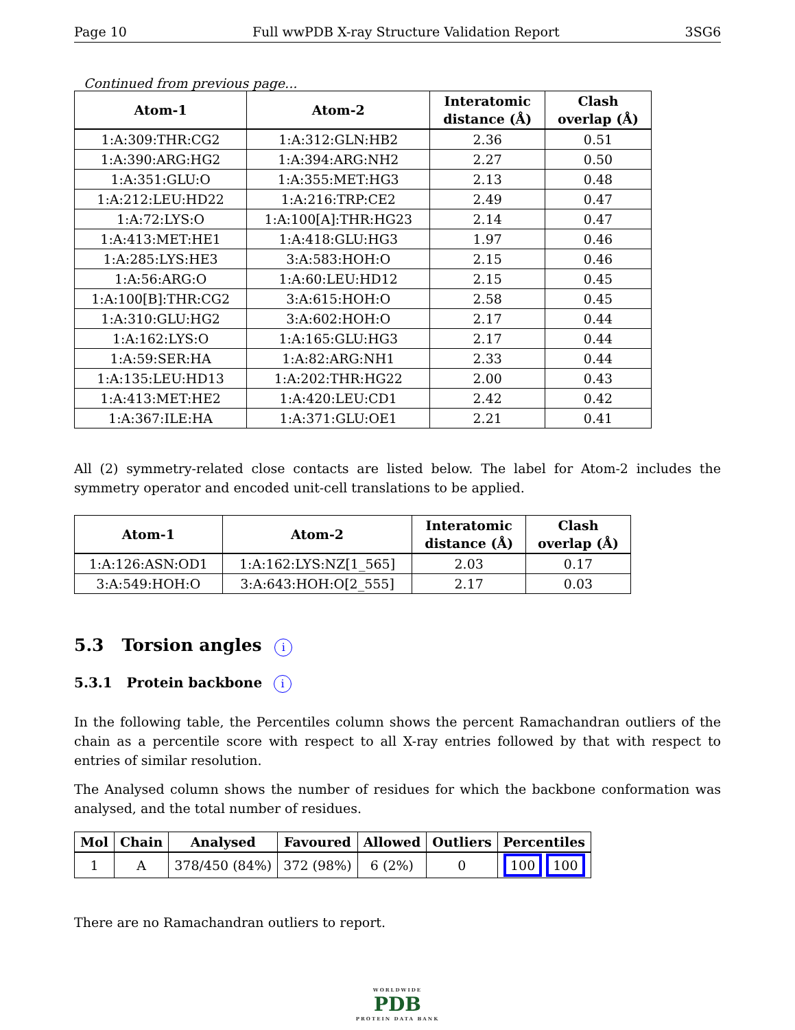Page 10 Full wwPDB X-ray Structure Validation Report 3SG6
Continued from previous page...
| Atom-1 | Atom-2 | Interatomic distance (Å) | Clash overlap (Å) |
| --- | --- | --- | --- |
| 1:A:309:THR:CG2 | 1:A:312:GLN:HB2 | 2.36 | 0.51 |
| 1:A:390:ARG:HG2 | 1:A:394:ARG:NH2 | 2.27 | 0.50 |
| 1:A:351:GLU:O | 1:A:355:MET:HG3 | 2.13 | 0.48 |
| 1:A:212:LEU:HD22 | 1:A:216:TRP:CE2 | 2.49 | 0.47 |
| 1:A:72:LYS:O | 1:A:100[A]:THR:HG23 | 2.14 | 0.47 |
| 1:A:413:MET:HE1 | 1:A:418:GLU:HG3 | 1.97 | 0.46 |
| 1:A:285:LYS:HE3 | 3:A:583:HOH:O | 2.15 | 0.46 |
| 1:A:56:ARG:O | 1:A:60:LEU:HD12 | 2.15 | 0.45 |
| 1:A:100[B]:THR:CG2 | 3:A:615:HOH:O | 2.58 | 0.45 |
| 1:A:310:GLU:HG2 | 3:A:602:HOH:O | 2.17 | 0.44 |
| 1:A:162:LYS:O | 1:A:165:GLU:HG3 | 2.17 | 0.44 |
| 1:A:59:SER:HA | 1:A:82:ARG:NH1 | 2.33 | 0.44 |
| 1:A:135:LEU:HD13 | 1:A:202:THR:HG22 | 2.00 | 0.43 |
| 1:A:413:MET:HE2 | 1:A:420:LEU:CD1 | 2.42 | 0.42 |
| 1:A:367:ILE:HA | 1:A:371:GLU:OE1 | 2.21 | 0.41 |
All (2) symmetry-related close contacts are listed below. The label for Atom-2 includes the symmetry operator and encoded unit-cell translations to be applied.
| Atom-1 | Atom-2 | Interatomic distance (Å) | Clash overlap (Å) |
| --- | --- | --- | --- |
| 1:A:126:ASN:OD1 | 1:A:162:LYS:NZ[1_565] | 2.03 | 0.17 |
| 3:A:549:HOH:O | 3:A:643:HOH:O[2_555] | 2.17 | 0.03 |
5.3 Torsion angles i
5.3.1 Protein backbone i
In the following table, the Percentiles column shows the percent Ramachandran outliers of the chain as a percentile score with respect to all X-ray entries followed by that with respect to entries of similar resolution.
The Analysed column shows the number of residues for which the backbone conformation was analysed, and the total number of residues.
| Mol | Chain | Analysed | Favoured | Allowed | Outliers | Percentiles |
| --- | --- | --- | --- | --- | --- | --- |
| 1 | A | 378/450 (84%) | 372 (98%) | 6 (2%) | 0 | 100 100 |
There are no Ramachandran outliers to report.
WORLDWIDE
PDB
PROTEIN DATA BANK